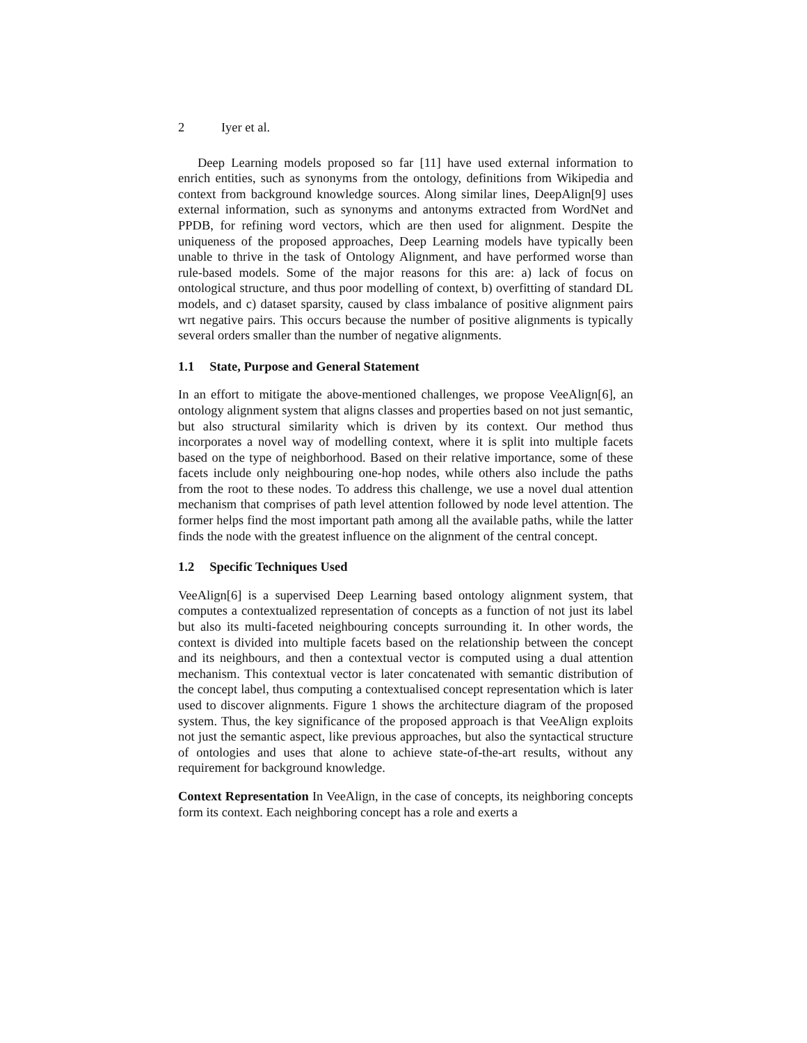2 Iyer et al.
Deep Learning models proposed so far [11] have used external information to enrich entities, such as synonyms from the ontology, definitions from Wikipedia and context from background knowledge sources. Along similar lines, DeepAlign[9] uses external information, such as synonyms and antonyms extracted from WordNet and PPDB, for refining word vectors, which are then used for alignment. Despite the uniqueness of the proposed approaches, Deep Learning models have typically been unable to thrive in the task of Ontology Alignment, and have performed worse than rule-based models. Some of the major reasons for this are: a) lack of focus on ontological structure, and thus poor modelling of context, b) overfitting of standard DL models, and c) dataset sparsity, caused by class imbalance of positive alignment pairs wrt negative pairs. This occurs because the number of positive alignments is typically several orders smaller than the number of negative alignments.
1.1 State, Purpose and General Statement
In an effort to mitigate the above-mentioned challenges, we propose VeeAlign[6], an ontology alignment system that aligns classes and properties based on not just semantic, but also structural similarity which is driven by its context. Our method thus incorporates a novel way of modelling context, where it is split into multiple facets based on the type of neighborhood. Based on their relative importance, some of these facets include only neighbouring one-hop nodes, while others also include the paths from the root to these nodes. To address this challenge, we use a novel dual attention mechanism that comprises of path level attention followed by node level attention. The former helps find the most important path among all the available paths, while the latter finds the node with the greatest influence on the alignment of the central concept.
1.2 Specific Techniques Used
VeeAlign[6] is a supervised Deep Learning based ontology alignment system, that computes a contextualized representation of concepts as a function of not just its label but also its multi-faceted neighbouring concepts surrounding it. In other words, the context is divided into multiple facets based on the relationship between the concept and its neighbours, and then a contextual vector is computed using a dual attention mechanism. This contextual vector is later concatenated with semantic distribution of the concept label, thus computing a contextualised concept representation which is later used to discover alignments. Figure 1 shows the architecture diagram of the proposed system. Thus, the key significance of the proposed approach is that VeeAlign exploits not just the semantic aspect, like previous approaches, but also the syntactical structure of ontologies and uses that alone to achieve state-of-the-art results, without any requirement for background knowledge.
Context Representation In VeeAlign, in the case of concepts, its neighboring concepts form its context. Each neighboring concept has a role and exerts a